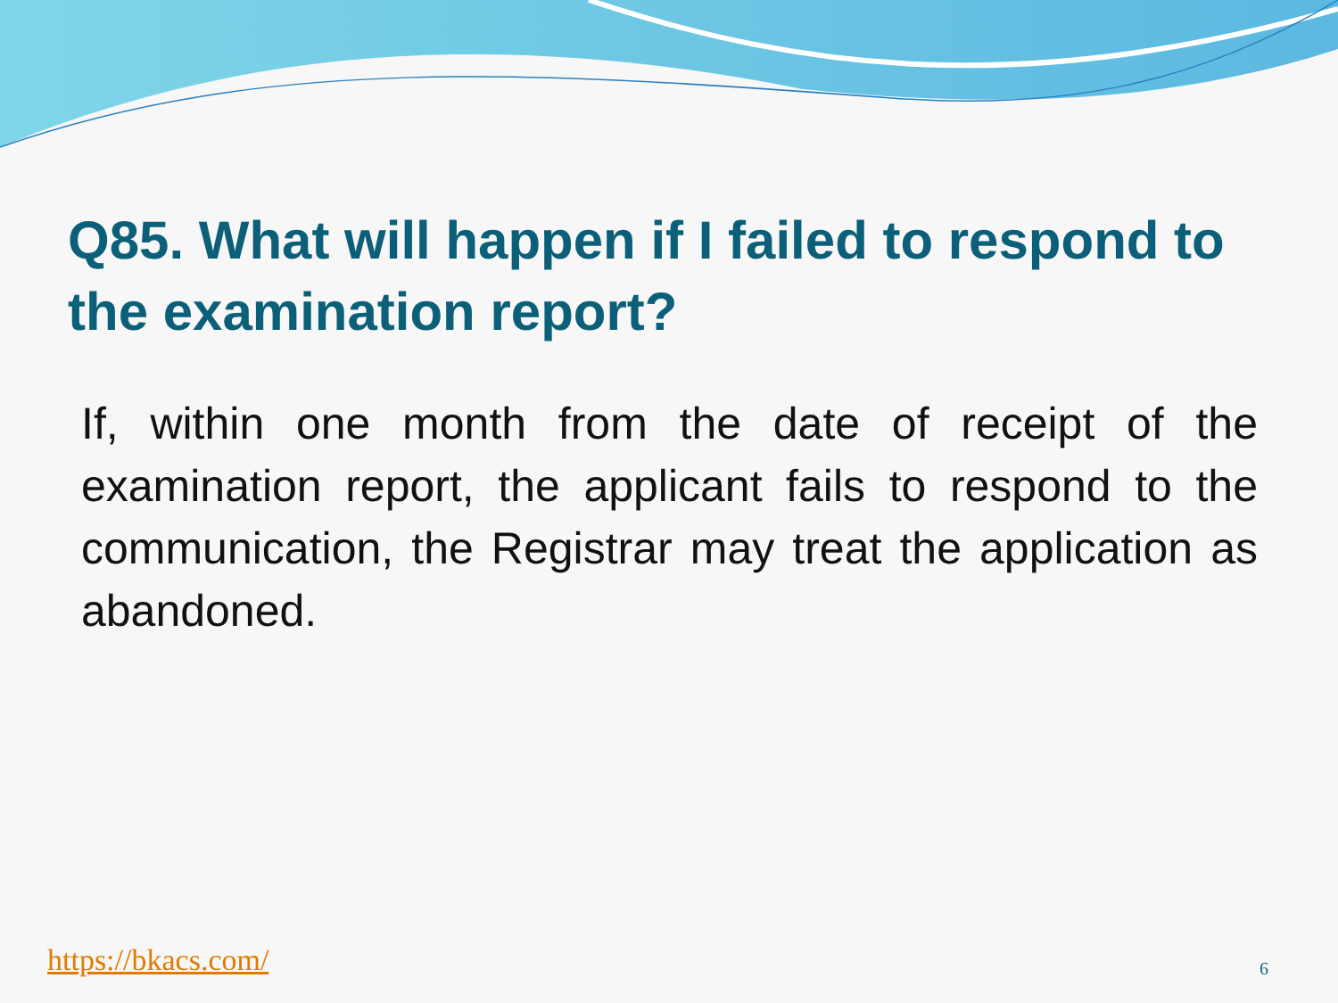Q85. What will happen if I failed to respond to the examination report?
If, within one month from the date of receipt of the examination report, the applicant fails to respond to the communication, the Registrar may treat the application as abandoned.
https://bkacs.com/ 6